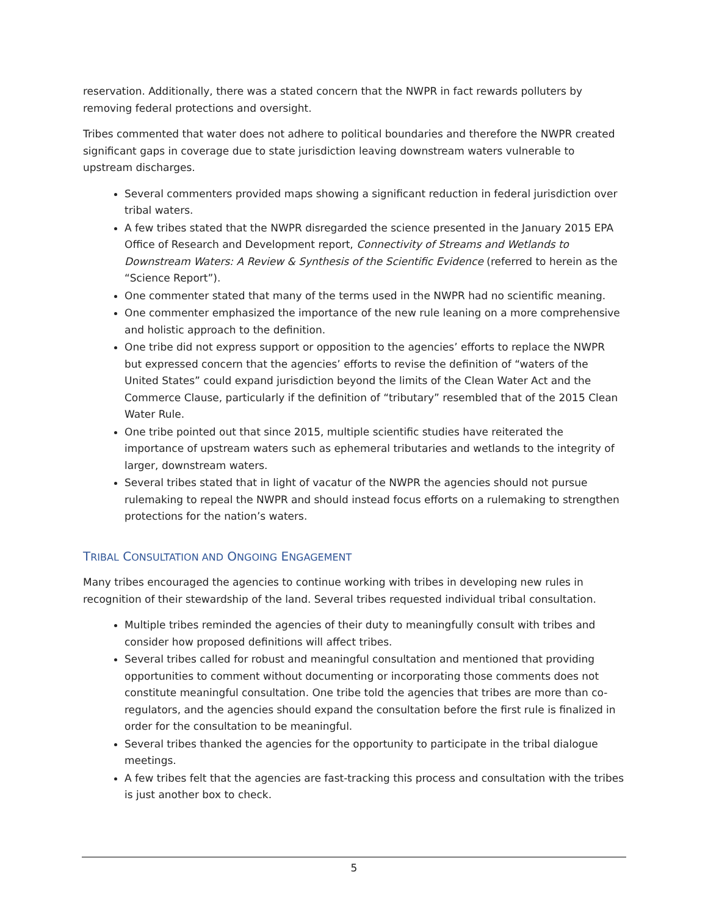reservation. Additionally, there was a stated concern that the NWPR in fact rewards polluters by removing federal protections and oversight.
Tribes commented that water does not adhere to political boundaries and therefore the NWPR created significant gaps in coverage due to state jurisdiction leaving downstream waters vulnerable to upstream discharges.
Several commenters provided maps showing a significant reduction in federal jurisdiction over tribal waters.
A few tribes stated that the NWPR disregarded the science presented in the January 2015 EPA Office of Research and Development report, Connectivity of Streams and Wetlands to Downstream Waters: A Review & Synthesis of the Scientific Evidence (referred to herein as the “Science Report”).
One commenter stated that many of the terms used in the NWPR had no scientific meaning.
One commenter emphasized the importance of the new rule leaning on a more comprehensive and holistic approach to the definition.
One tribe did not express support or opposition to the agencies’ efforts to replace the NWPR but expressed concern that the agencies’ efforts to revise the definition of “waters of the United States” could expand jurisdiction beyond the limits of the Clean Water Act and the Commerce Clause, particularly if the definition of “tributary” resembled that of the 2015 Clean Water Rule.
One tribe pointed out that since 2015, multiple scientific studies have reiterated the importance of upstream waters such as ephemeral tributaries and wetlands to the integrity of larger, downstream waters.
Several tribes stated that in light of vacatur of the NWPR the agencies should not pursue rulemaking to repeal the NWPR and should instead focus efforts on a rulemaking to strengthen protections for the nation’s waters.
TRIBAL CONSULTATION AND ONGOING ENGAGEMENT
Many tribes encouraged the agencies to continue working with tribes in developing new rules in recognition of their stewardship of the land. Several tribes requested individual tribal consultation.
Multiple tribes reminded the agencies of their duty to meaningfully consult with tribes and consider how proposed definitions will affect tribes.
Several tribes called for robust and meaningful consultation and mentioned that providing opportunities to comment without documenting or incorporating those comments does not constitute meaningful consultation. One tribe told the agencies that tribes are more than co-regulators, and the agencies should expand the consultation before the first rule is finalized in order for the consultation to be meaningful.
Several tribes thanked the agencies for the opportunity to participate in the tribal dialogue meetings.
A few tribes felt that the agencies are fast-tracking this process and consultation with the tribes is just another box to check.
5